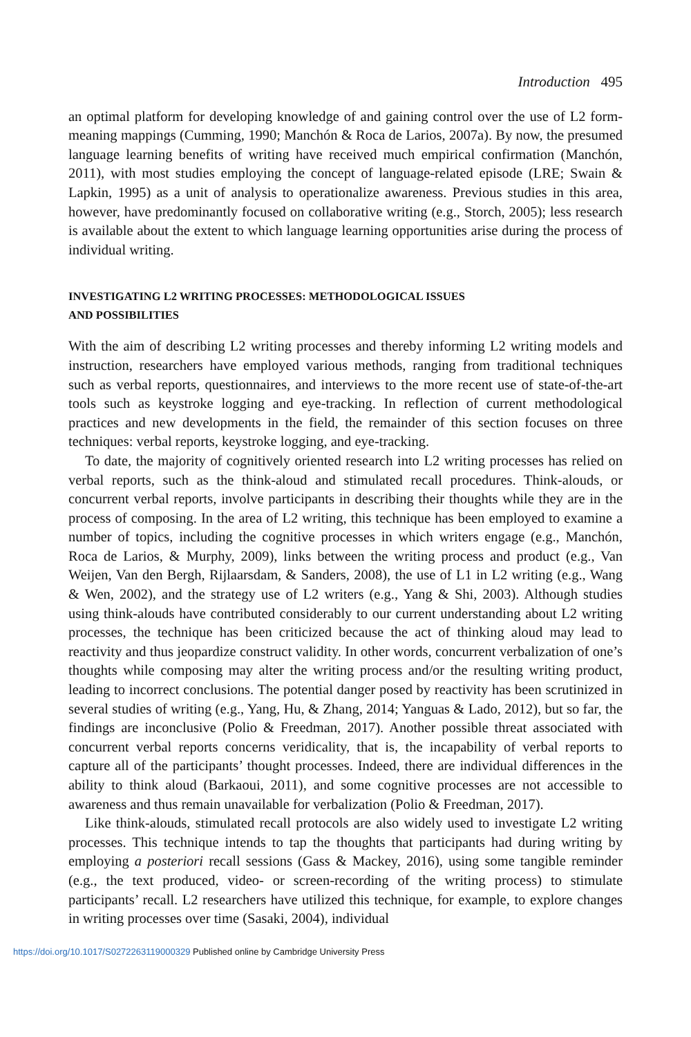Introduction 495
an optimal platform for developing knowledge of and gaining control over the use of L2 form-meaning mappings (Cumming, 1990; Manchón & Roca de Larios, 2007a). By now, the presumed language learning benefits of writing have received much empirical confirmation (Manchón, 2011), with most studies employing the concept of language-related episode (LRE; Swain & Lapkin, 1995) as a unit of analysis to operationalize awareness. Previous studies in this area, however, have predominantly focused on collaborative writing (e.g., Storch, 2005); less research is available about the extent to which language learning opportunities arise during the process of individual writing.
INVESTIGATING L2 WRITING PROCESSES: METHODOLOGICAL ISSUES
AND POSSIBILITIES
With the aim of describing L2 writing processes and thereby informing L2 writing models and instruction, researchers have employed various methods, ranging from traditional techniques such as verbal reports, questionnaires, and interviews to the more recent use of state-of-the-art tools such as keystroke logging and eye-tracking. In reflection of current methodological practices and new developments in the field, the remainder of this section focuses on three techniques: verbal reports, keystroke logging, and eye-tracking.
To date, the majority of cognitively oriented research into L2 writing processes has relied on verbal reports, such as the think-aloud and stimulated recall procedures. Think-alouds, or concurrent verbal reports, involve participants in describing their thoughts while they are in the process of composing. In the area of L2 writing, this technique has been employed to examine a number of topics, including the cognitive processes in which writers engage (e.g., Manchón, Roca de Larios, & Murphy, 2009), links between the writing process and product (e.g., Van Weijen, Van den Bergh, Rijlaarsdam, & Sanders, 2008), the use of L1 in L2 writing (e.g., Wang & Wen, 2002), and the strategy use of L2 writers (e.g., Yang & Shi, 2003). Although studies using think-alouds have contributed considerably to our current understanding about L2 writing processes, the technique has been criticized because the act of thinking aloud may lead to reactivity and thus jeopardize construct validity. In other words, concurrent verbalization of one’s thoughts while composing may alter the writing process and/or the resulting writing product, leading to incorrect conclusions. The potential danger posed by reactivity has been scrutinized in several studies of writing (e.g., Yang, Hu, & Zhang, 2014; Yanguas & Lado, 2012), but so far, the findings are inconclusive (Polio & Freedman, 2017). Another possible threat associated with concurrent verbal reports concerns veridicality, that is, the incapability of verbal reports to capture all of the participants’ thought processes. Indeed, there are individual differences in the ability to think aloud (Barkaoui, 2011), and some cognitive processes are not accessible to awareness and thus remain unavailable for verbalization (Polio & Freedman, 2017).
Like think-alouds, stimulated recall protocols are also widely used to investigate L2 writing processes. This technique intends to tap the thoughts that participants had during writing by employing a posteriori recall sessions (Gass & Mackey, 2016), using some tangible reminder (e.g., the text produced, video- or screen-recording of the writing process) to stimulate participants’ recall. L2 researchers have utilized this technique, for example, to explore changes in writing processes over time (Sasaki, 2004), individual
https://doi.org/10.1017/S0272263119000329 Published online by Cambridge University Press